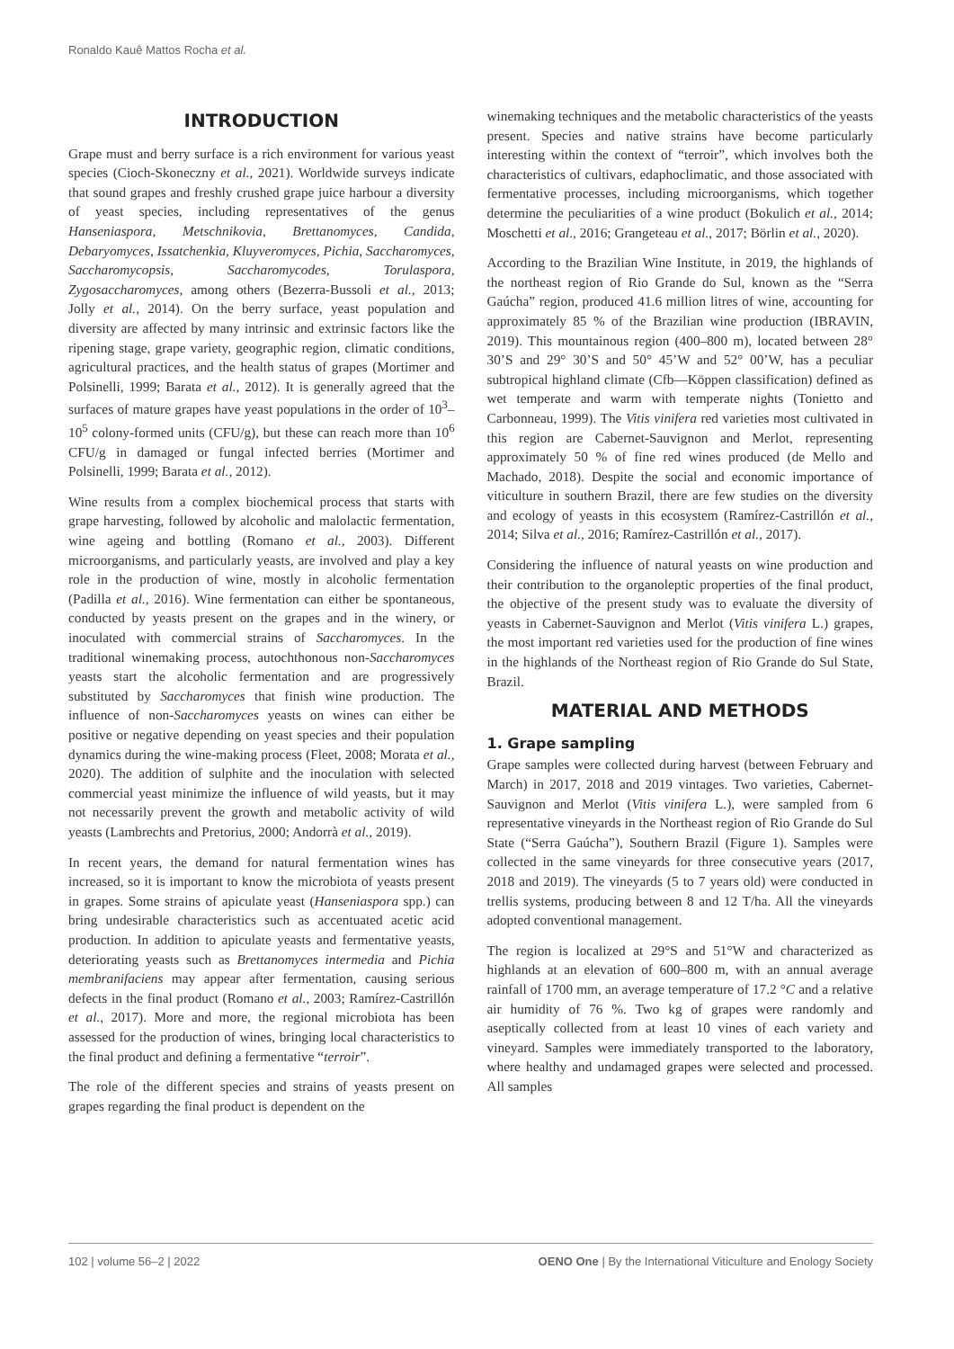Ronaldo Kauê Mattos Rocha et al.
INTRODUCTION
Grape must and berry surface is a rich environment for various yeast species (Cioch-Skoneczny et al., 2021). Worldwide surveys indicate that sound grapes and freshly crushed grape juice harbour a diversity of yeast species, including representatives of the genus Hanseniaspora, Metschnikovia, Brettanomyces, Candida, Debaryomyces, Issatchenkia, Kluyveromyces, Pichia, Saccharomyces, Saccharomycopsis, Saccharomycodes, Torulaspora, Zygosaccharomyces, among others (Bezerra-Bussoli et al., 2013; Jolly et al., 2014). On the berry surface, yeast population and diversity are affected by many intrinsic and extrinsic factors like the ripening stage, grape variety, geographic region, climatic conditions, agricultural practices, and the health status of grapes (Mortimer and Polsinelli, 1999; Barata et al., 2012). It is generally agreed that the surfaces of mature grapes have yeast populations in the order of 10<sup>3</sup>–10<sup>5</sup> colony-formed units (CFU/g), but these can reach more than 10<sup>6</sup> CFU/g in damaged or fungal infected berries (Mortimer and Polsinelli, 1999; Barata et al., 2012).
Wine results from a complex biochemical process that starts with grape harvesting, followed by alcoholic and malolactic fermentation, wine ageing and bottling (Romano et al., 2003). Different microorganisms, and particularly yeasts, are involved and play a key role in the production of wine, mostly in alcoholic fermentation (Padilla et al., 2016). Wine fermentation can either be spontaneous, conducted by yeasts present on the grapes and in the winery, or inoculated with commercial strains of Saccharomyces. In the traditional winemaking process, autochthonous non-Saccharomyces yeasts start the alcoholic fermentation and are progressively substituted by Saccharomyces that finish wine production. The influence of non-Saccharomyces yeasts on wines can either be positive or negative depending on yeast species and their population dynamics during the wine-making process (Fleet, 2008; Morata et al., 2020). The addition of sulphite and the inoculation with selected commercial yeast minimize the influence of wild yeasts, but it may not necessarily prevent the growth and metabolic activity of wild yeasts (Lambrechts and Pretorius, 2000; Andorrà et al., 2019).
In recent years, the demand for natural fermentation wines has increased, so it is important to know the microbiota of yeasts present in grapes. Some strains of apiculate yeast (Hanseniaspora spp.) can bring undesirable characteristics such as accentuated acetic acid production. In addition to apiculate yeasts and fermentative yeasts, deteriorating yeasts such as Brettanomyces intermedia and Pichia membranifaciens may appear after fermentation, causing serious defects in the final product (Romano et al., 2003; Ramírez-Castrillón et al., 2017). More and more, the regional microbiota has been assessed for the production of wines, bringing local characteristics to the final product and defining a fermentative “terroir”.
The role of the different species and strains of yeasts present on grapes regarding the final product is dependent on the
winemaking techniques and the metabolic characteristics of the yeasts present. Species and native strains have become particularly interesting within the context of “terroir”, which involves both the characteristics of cultivars, edaphoclimatic, and those associated with fermentative processes, including microorganisms, which together determine the peculiarities of a wine product (Bokulich et al., 2014; Moschetti et al., 2016; Grangeteau et al., 2017; Börlin et al., 2020).
According to the Brazilian Wine Institute, in 2019, the highlands of the northeast region of Rio Grande do Sul, known as the “Serra Gaúcha” region, produced 41.6 million litres of wine, accounting for approximately 85 % of the Brazilian wine production (IBRAVIN, 2019). This mountainous region (400–800 m), located between 28° 30’S and 29° 30’S and 50° 45’W and 52° 00’W, has a peculiar subtropical highland climate (Cfb—Köppen classification) defined as wet temperate and warm with temperate nights (Tonietto and Carbonneau, 1999). The Vitis vinifera red varieties most cultivated in this region are Cabernet-Sauvignon and Merlot, representing approximately 50 % of fine red wines produced (de Mello and Machado, 2018). Despite the social and economic importance of viticulture in southern Brazil, there are few studies on the diversity and ecology of yeasts in this ecosystem (Ramírez-Castrillón et al., 2014; Silva et al., 2016; Ramírez-Castrillón et al., 2017).
Considering the influence of natural yeasts on wine production and their contribution to the organoleptic properties of the final product, the objective of the present study was to evaluate the diversity of yeasts in Cabernet-Sauvignon and Merlot (Vitis vinifera L.) grapes, the most important red varieties used for the production of fine wines in the highlands of the Northeast region of Rio Grande do Sul State, Brazil.
MATERIAL AND METHODS
1. Grape sampling
Grape samples were collected during harvest (between February and March) in 2017, 2018 and 2019 vintages. Two varieties, Cabernet-Sauvignon and Merlot (Vitis vinifera L.), were sampled from 6 representative vineyards in the Northeast region of Rio Grande do Sul State (“Serra Gaúcha”), Southern Brazil (Figure 1). Samples were collected in the same vineyards for three consecutive years (2017, 2018 and 2019). The vineyards (5 to 7 years old) were conducted in trellis systems, producing between 8 and 12 T/ha. All the vineyards adopted conventional management.
The region is localized at 29°S and 51°W and characterized as highlands at an elevation of 600–800 m, with an annual average rainfall of 1700 mm, an average temperature of 17.2 °C and a relative air humidity of 76 %. Two kg of grapes were randomly and aseptically collected from at least 10 vines of each variety and vineyard. Samples were immediately transported to the laboratory, where healthy and undamaged grapes were selected and processed. All samples
102 | volume 56–2 | 2022 OENO One | By the International Viticulture and Enology Society